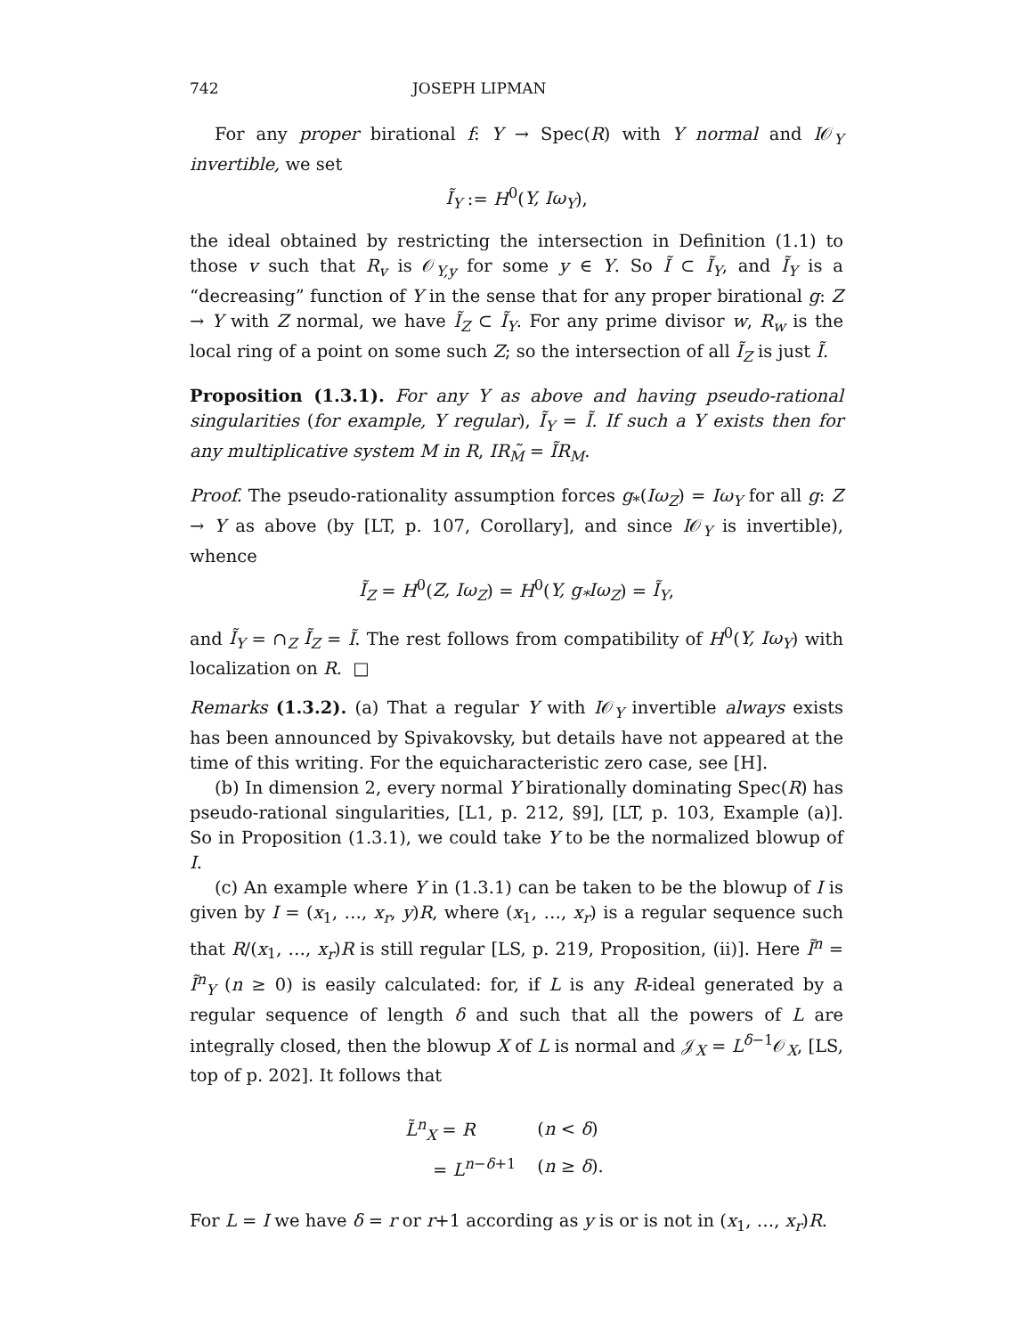742 JOSEPH LIPMAN
For any proper birational f: Y → Spec(R) with Y normal and I𝒪<sub>Y</sub> invertible, we set
Ĩ<sub>Y</sub> := H<sup>0</sup>(Y, Iω<sub>Y</sub>),
the ideal obtained by restricting the intersection in Definition (1.1) to those v such that R<sub>v</sub> is 𝒪<sub>Y,y</sub> for some y ∈ Y. So Ĩ ⊂ Ĩ<sub>Y</sub>, and Ĩ<sub>Y</sub> is a “decreasing” function of Y in the sense that for any proper birational g: Z → Y with Z normal, we have Ĩ<sub>Z</sub> ⊂ Ĩ<sub>Y</sub>. For any prime divisor w, R<sub>w</sub> is the local ring of a point on some such Z; so the intersection of all Ĩ<sub>Z</sub> is just Ĩ.
Proposition (1.3.1). For any Y as above and having pseudo-rational singularities (for example, Y regular), Ĩ<sub>Y</sub> = Ĩ. If such a Y exists then for any multiplicative system M in R, IR<sub>M</sub>̃ = ĨR<sub>M</sub>.
Proof. The pseudo-rationality assumption forces g<sub>*</sub>(Iω<sub>Z</sub>) = Iω<sub>Y</sub> for all g: Z → Y as above (by [LT, p. 107, Corollary], and since I𝒪<sub>Y</sub> is invertible), whence
Ĩ<sub>Z</sub> = H<sup>0</sup>(Z, Iω<sub>Z</sub>) = H<sup>0</sup>(Y, g<sub>*</sub>Iω<sub>Z</sub>) = Ĩ<sub>Y</sub>,
and Ĩ<sub>Y</sub> = ∩<sub>Z</sub> Ĩ<sub>Z</sub> = Ĩ. The rest follows from compatibility of H<sup>0</sup>(Y, Iω<sub>Y</sub>) with localization on R. □
Remarks (1.3.2). (a) That a regular Y with I𝒪<sub>Y</sub> invertible always exists has been announced by Spivakovsky, but details have not appeared at the time of this writing. For the equicharacteristic zero case, see [H].
(b) In dimension 2, every normal Y birationally dominating Spec(R) has pseudo-rational singularities, [L1, p. 212, §9], [LT, p. 103, Example (a)]. So in Proposition (1.3.1), we could take Y to be the normalized blowup of I.
(c) An example where Y in (1.3.1) can be taken to be the blowup of I is given by I = (x<sub>1</sub>, …, x<sub>r</sub>, y)R, where (x<sub>1</sub>, …, x<sub>r</sub>) is a regular sequence such that R/(x<sub>1</sub>, …, x<sub>r</sub>)R is still regular [LS, p. 219, Proposition, (ii)]. Here Ĩ<sup>n</sup> = Ĩ<sup>n</sup><sub>Y</sub> (n ≥ 0) is easily calculated: for, if L is any R-ideal generated by a regular sequence of length δ and such that all the powers of L are integrally closed, then the blowup X of L is normal and 𝒥<sub>X</sub> = L<sup>δ−1</sup>𝒪<sub>X</sub>, [LS, top of p. 202]. It follows that
| L̃<sup>n</sup><sub>X</sub> = R | ( n < δ ) |
| = L<sup>n−δ+1</sup> | ( n ≥ δ ). |
For L = I we have δ = r or r+1 according as y is or is not in (x<sub>1</sub>, …, x<sub>r</sub>)R.